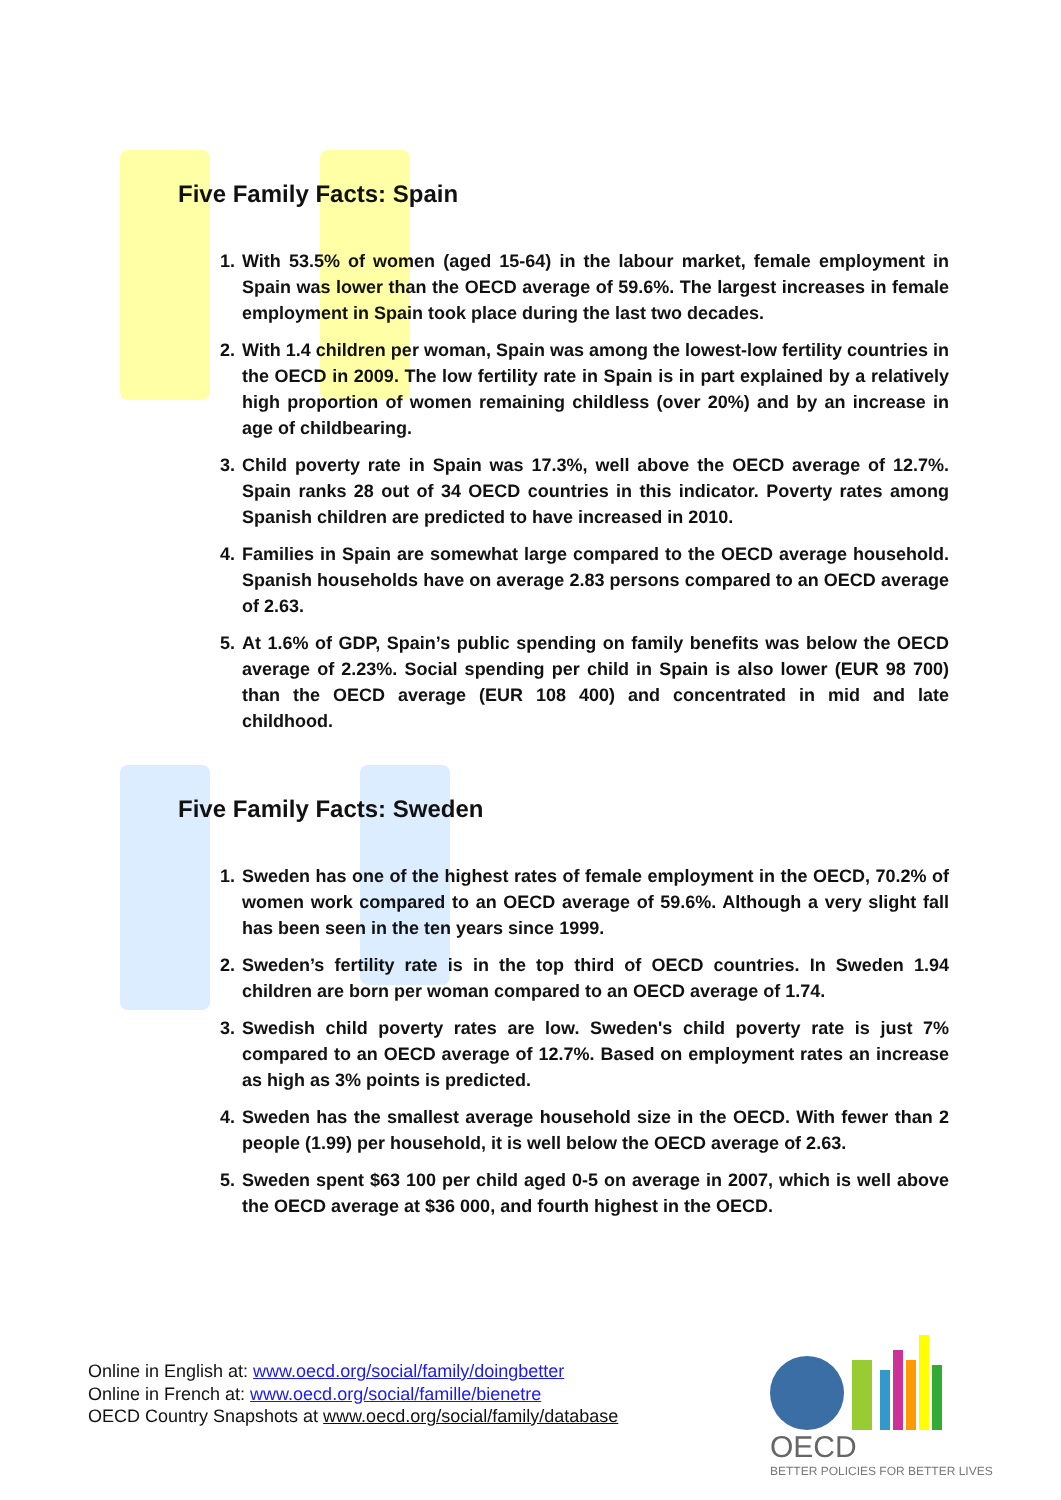Five Family Facts: Spain
1. With 53.5% of women (aged 15-64) in the labour market, female employment in Spain was lower than the OECD average of 59.6%. The largest increases in female employment in Spain took place during the last two decades.
2. With 1.4 children per woman, Spain was among the lowest-low fertility countries in the OECD in 2009. The low fertility rate in Spain is in part explained by a relatively high proportion of women remaining childless (over 20%) and by an increase in age of childbearing.
3. Child poverty rate in Spain was 17.3%, well above the OECD average of 12.7%. Spain ranks 28 out of 34 OECD countries in this indicator. Poverty rates among Spanish children are predicted to have increased in 2010.
4. Families in Spain are somewhat large compared to the OECD average household. Spanish households have on average 2.83 persons compared to an OECD average of 2.63.
5. At 1.6% of GDP, Spain’s public spending on family benefits was below the OECD average of 2.23%. Social spending per child in Spain is also lower (EUR 98 700) than the OECD average (EUR 108 400) and concentrated in mid and late childhood.
Five Family Facts: Sweden
1. Sweden has one of the highest rates of female employment in the OECD, 70.2% of women work compared to an OECD average of 59.6%. Although a very slight fall has been seen in the ten years since 1999.
2. Sweden’s fertility rate is in the top third of OECD countries. In Sweden 1.94 children are born per woman compared to an OECD average of 1.74.
3. Swedish child poverty rates are low. Sweden's child poverty rate is just 7% compared to an OECD average of 12.7%. Based on employment rates an increase as high as 3% points is predicted.
4. Sweden has the smallest average household size in the OECD. With fewer than 2 people (1.99) per household, it is well below the OECD average of 2.63.
5. Sweden spent $63 100 per child aged 0-5 on average in 2007, which is well above the OECD average at $36 000, and fourth highest in the OECD.
Online in English at: www.oecd.org/social/family/doingbetter
Online in French at: www.oecd.org/social/famille/bienetre
OECD Country Snapshots at www.oecd.org/social/family/database
OECD
BETTER POLICIES FOR BETTER LIVES